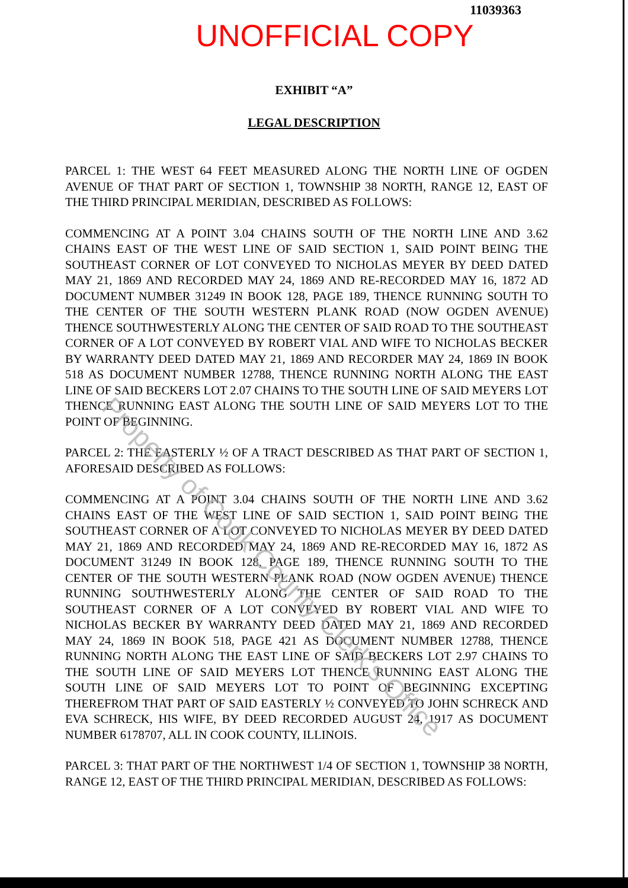11039363
UNOFFICIAL COPY
EXHIBIT “A”
LEGAL DESCRIPTION
PARCEL 1: THE WEST 64 FEET MEASURED ALONG THE NORTH LINE OF OGDEN AVENUE OF THAT PART OF SECTION 1, TOWNSHIP 38 NORTH, RANGE 12, EAST OF THE THIRD PRINCIPAL MERIDIAN, DESCRIBED AS FOLLOWS:
COMMENCING AT A POINT 3.04 CHAINS SOUTH OF THE NORTH LINE AND 3.62 CHAINS EAST OF THE WEST LINE OF SAID SECTION 1, SAID POINT BEING THE SOUTHEAST CORNER OF LOT CONVEYED TO NICHOLAS MEYER BY DEED DATED MAY 21, 1869 AND RECORDED MAY 24, 1869 AND RE-RECORDED MAY 16, 1872 AD DOCUMENT NUMBER 31249 IN BOOK 128, PAGE 189, THENCE RUNNING SOUTH TO THE CENTER OF THE SOUTH WESTERN PLANK ROAD (NOW OGDEN AVENUE) THENCE SOUTHWESTERLY ALONG THE CENTER OF SAID ROAD TO THE SOUTHEAST CORNER OF A LOT CONVEYED BY ROBERT VIAL AND WIFE TO NICHOLAS BECKER BY WARRANTY DEED DATED MAY 21, 1869 AND RECORDER MAY 24, 1869 IN BOOK 518 AS DOCUMENT NUMBER 12788, THENCE RUNNING NORTH ALONG THE EAST LINE OF SAID BECKERS LOT 2.07 CHAINS TO THE SOUTH LINE OF SAID MEYERS LOT THENCE RUNNING EAST ALONG THE SOUTH LINE OF SAID MEYERS LOT TO THE POINT OF BEGINNING.
PARCEL 2: THE EASTERLY ½ OF A TRACT DESCRIBED AS THAT PART OF SECTION 1, AFORESAID DESCRIBED AS FOLLOWS:
COMMENCING AT A POINT 3.04 CHAINS SOUTH OF THE NORTH LINE AND 3.62 CHAINS EAST OF THE WEST LINE OF SAID SECTION 1, SAID POINT BEING THE SOUTHEAST CORNER OF A LOT CONVEYED TO NICHOLAS MEYER BY DEED DATED MAY 21, 1869 AND RECORDED MAY 24, 1869 AND RE-RECORDED MAY 16, 1872 AS DOCUMENT 31249 IN BOOK 128, PAGE 189, THENCE RUNNING SOUTH TO THE CENTER OF THE SOUTH WESTERN PLANK ROAD (NOW OGDEN AVENUE) THENCE RUNNING SOUTHWESTERLY ALONG THE CENTER OF SAID ROAD TO THE SOUTHEAST CORNER OF A LOT CONVEYED BY ROBERT VIAL AND WIFE TO NICHOLAS BECKER BY WARRANTY DEED DATED MAY 21, 1869 AND RECORDED MAY 24, 1869 IN BOOK 518, PAGE 421 AS DOCUMENT NUMBER 12788, THENCE RUNNING NORTH ALONG THE EAST LINE OF SAID BECKERS LOT 2.97 CHAINS TO THE SOUTH LINE OF SAID MEYERS LOT THENCE RUNNING EAST ALONG THE SOUTH LINE OF SAID MEYERS LOT TO POINT OF BEGINNING EXCEPTING THEREFROM THAT PART OF SAID EASTERLY ½ CONVEYED TO JOHN SCHRECK AND EVA SCHRECK, HIS WIFE, BY DEED RECORDED AUGUST 24, 1917 AS DOCUMENT NUMBER 6178707, ALL IN COOK COUNTY, ILLINOIS.
PARCEL 3: THAT PART OF THE NORTHWEST 1/4 OF SECTION 1, TOWNSHIP 38 NORTH, RANGE 12, EAST OF THE THIRD PRINCIPAL MERIDIAN, DESCRIBED AS FOLLOWS:
Property of Cook County Clerk's Office